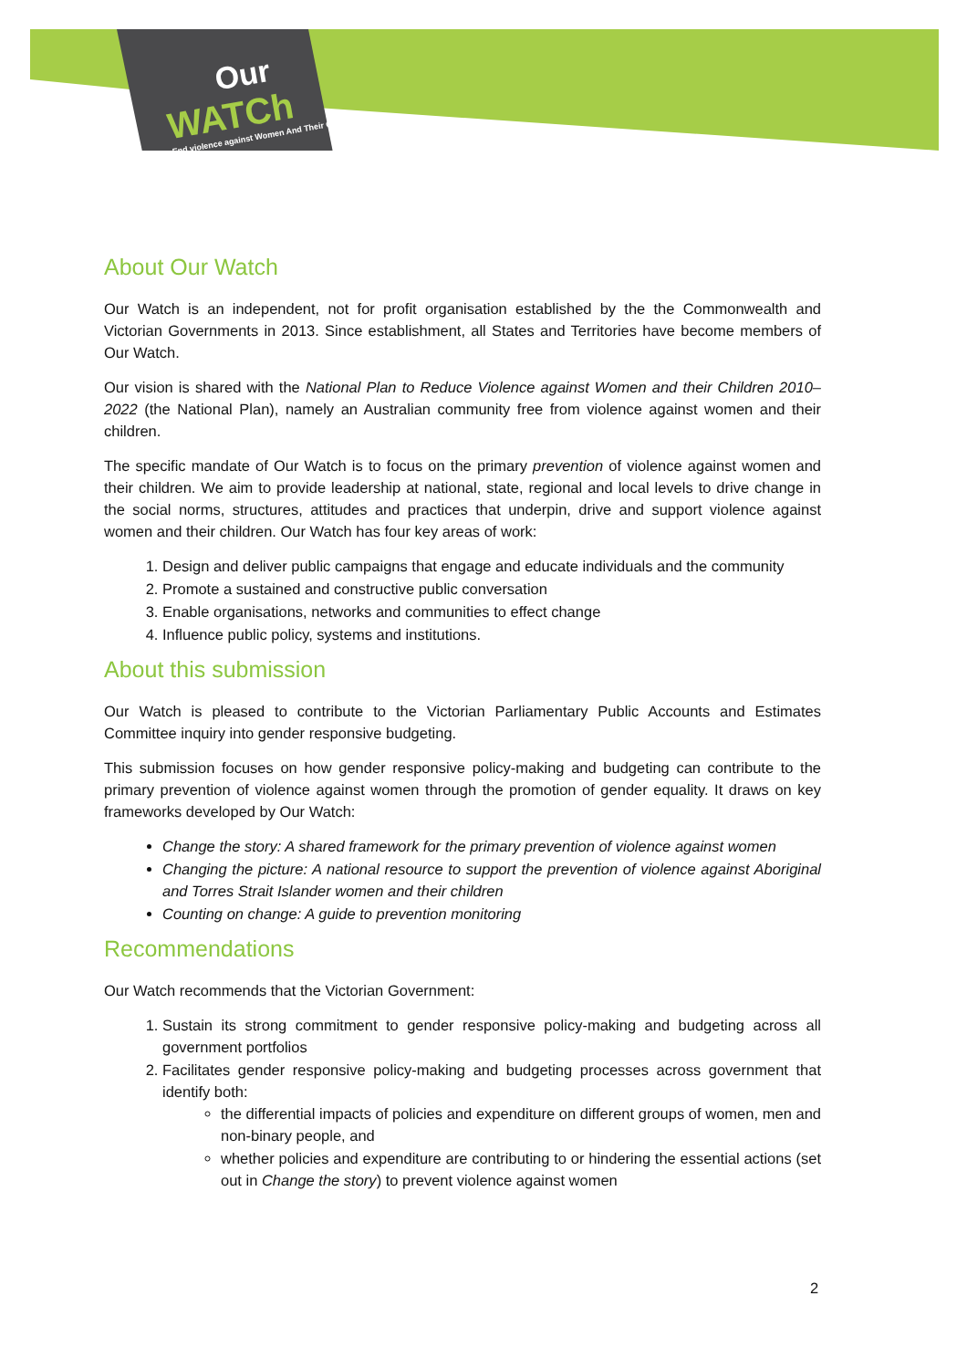Our
WATCh
End violence against Women And Their Children
About Our Watch
Our Watch is an independent, not for profit organisation established by the the Commonwealth and Victorian Governments in 2013. Since establishment, all States and Territories have become members of Our Watch.
Our vision is shared with the National Plan to Reduce Violence against Women and their Children 2010–2022 (the National Plan), namely an Australian community free from violence against women and their children.
The specific mandate of Our Watch is to focus on the primary prevention of violence against women and their children. We aim to provide leadership at national, state, regional and local levels to drive change in the social norms, structures, attitudes and practices that underpin, drive and support violence against women and their children. Our Watch has four key areas of work:
1. Design and deliver public campaigns that engage and educate individuals and the community
2. Promote a sustained and constructive public conversation
3. Enable organisations, networks and communities to effect change
4. Influence public policy, systems and institutions.
About this submission
Our Watch is pleased to contribute to the Victorian Parliamentary Public Accounts and Estimates Committee inquiry into gender responsive budgeting.
This submission focuses on how gender responsive policy-making and budgeting can contribute to the primary prevention of violence against women through the promotion of gender equality. It draws on key frameworks developed by Our Watch:
Change the story: A shared framework for the primary prevention of violence against women
Changing the picture: A national resource to support the prevention of violence against Aboriginal and Torres Strait Islander women and their children
Counting on change: A guide to prevention monitoring
Recommendations
Our Watch recommends that the Victorian Government:
1. Sustain its strong commitment to gender responsive policy-making and budgeting across all government portfolios
2. Facilitates gender responsive policy-making and budgeting processes across government that identify both:
the differential impacts of policies and expenditure on different groups of women, men and non-binary people, and
whether policies and expenditure are contributing to or hindering the essential actions (set out in Change the story) to prevent violence against women
2